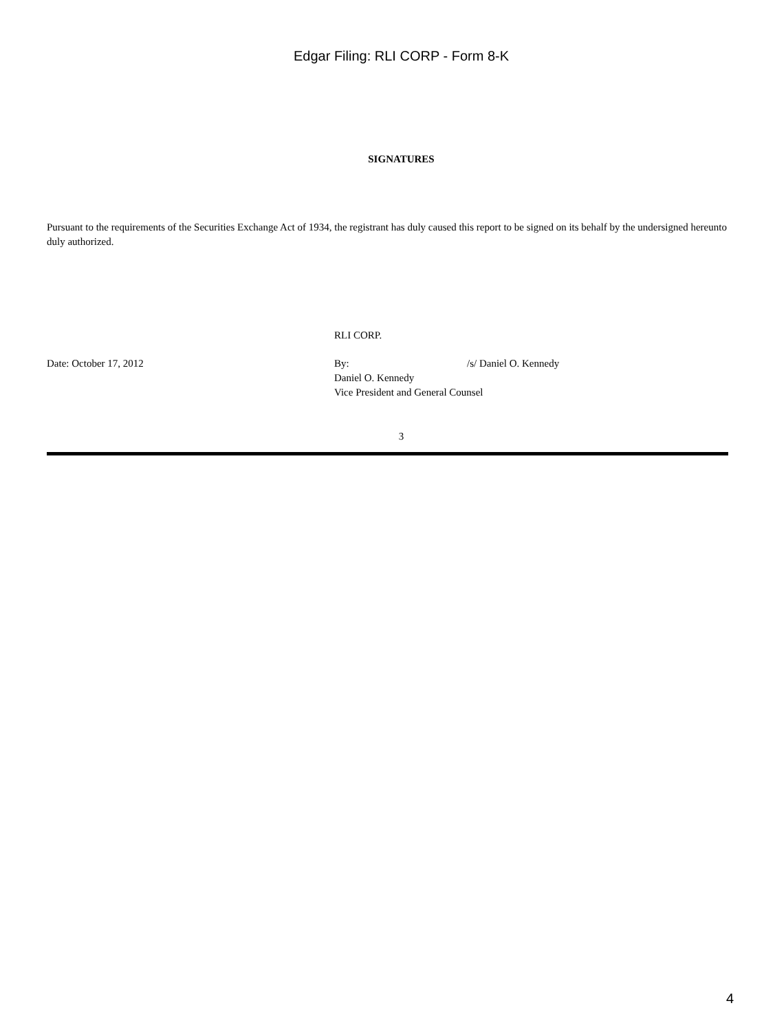Edgar Filing: RLI CORP - Form 8-K
SIGNATURES
Pursuant to the requirements of the Securities Exchange Act of 1934, the registrant has duly caused this report to be signed on its behalf by the undersigned hereunto duly authorized.
RLI CORP.
Date: October 17, 2012 By: /s/ Daniel O. Kennedy
Daniel O. Kennedy
Vice President and General Counsel
3
4